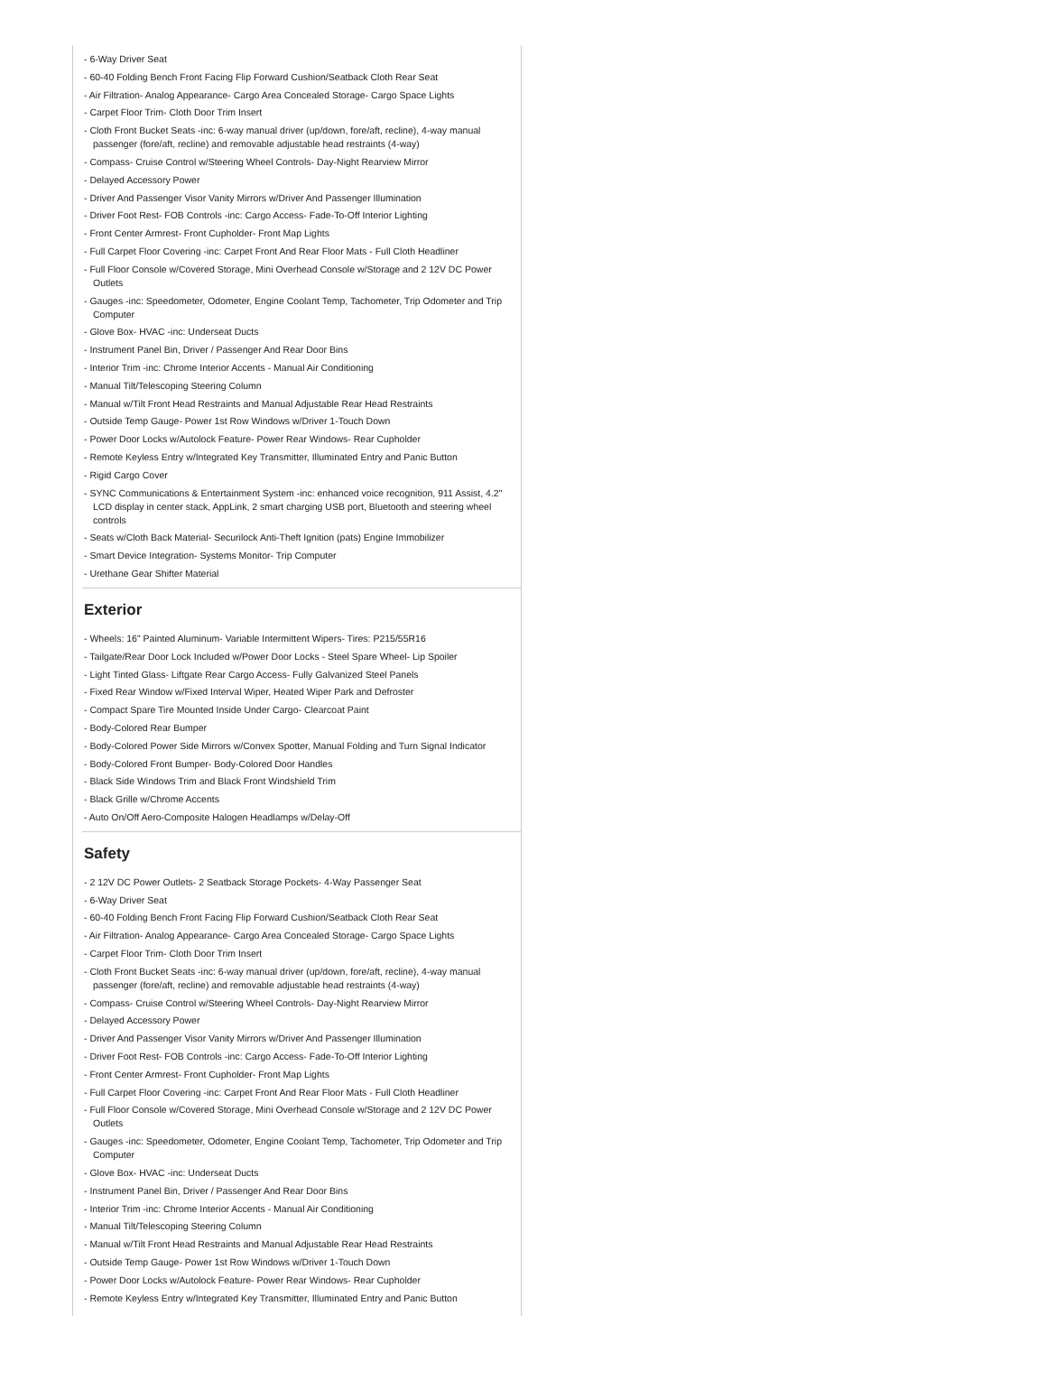- 6-Way Driver Seat
- 60-40 Folding Bench Front Facing Flip Forward Cushion/Seatback Cloth Rear Seat
- Air Filtration- Analog Appearance- Cargo Area Concealed Storage- Cargo Space Lights
- Carpet Floor Trim- Cloth Door Trim Insert
- Cloth Front Bucket Seats -inc: 6-way manual driver (up/down, fore/aft, recline), 4-way manual passenger (fore/aft, recline) and removable adjustable head restraints (4-way)
- Compass- Cruise Control w/Steering Wheel Controls- Day-Night Rearview Mirror
- Delayed Accessory Power
- Driver And Passenger Visor Vanity Mirrors w/Driver And Passenger Illumination
- Driver Foot Rest- FOB Controls -inc: Cargo Access- Fade-To-Off Interior Lighting
- Front Center Armrest- Front Cupholder- Front Map Lights
- Full Carpet Floor Covering -inc: Carpet Front And Rear Floor Mats - Full Cloth Headliner
- Full Floor Console w/Covered Storage, Mini Overhead Console w/Storage and 2 12V DC Power Outlets
- Gauges -inc: Speedometer, Odometer, Engine Coolant Temp, Tachometer, Trip Odometer and Trip Computer
- Glove Box- HVAC -inc: Underseat Ducts
- Instrument Panel Bin, Driver / Passenger And Rear Door Bins
- Interior Trim -inc: Chrome Interior Accents - Manual Air Conditioning
- Manual Tilt/Telescoping Steering Column
- Manual w/Tilt Front Head Restraints and Manual Adjustable Rear Head Restraints
- Outside Temp Gauge- Power 1st Row Windows w/Driver 1-Touch Down
- Power Door Locks w/Autolock Feature- Power Rear Windows- Rear Cupholder
- Remote Keyless Entry w/Integrated Key Transmitter, Illuminated Entry and Panic Button
- Rigid Cargo Cover
- SYNC Communications & Entertainment System -inc: enhanced voice recognition, 911 Assist, 4.2" LCD display in center stack, AppLink, 2 smart charging USB port, Bluetooth and steering wheel controls
- Seats w/Cloth Back Material- Securilock Anti-Theft Ignition (pats) Engine Immobilizer
- Smart Device Integration- Systems Monitor- Trip Computer
- Urethane Gear Shifter Material
Exterior
- Wheels: 16" Painted Aluminum- Variable Intermittent Wipers- Tires: P215/55R16
- Tailgate/Rear Door Lock Included w/Power Door Locks - Steel Spare Wheel- Lip Spoiler
- Light Tinted Glass- Liftgate Rear Cargo Access- Fully Galvanized Steel Panels
- Fixed Rear Window w/Fixed Interval Wiper, Heated Wiper Park and Defroster
- Compact Spare Tire Mounted Inside Under Cargo- Clearcoat Paint
- Body-Colored Rear Bumper
- Body-Colored Power Side Mirrors w/Convex Spotter, Manual Folding and Turn Signal Indicator
- Body-Colored Front Bumper- Body-Colored Door Handles
- Black Side Windows Trim and Black Front Windshield Trim
- Black Grille w/Chrome Accents
- Auto On/Off Aero-Composite Halogen Headlamps w/Delay-Off
Safety
- 2 12V DC Power Outlets- 2 Seatback Storage Pockets- 4-Way Passenger Seat
- 6-Way Driver Seat
- 60-40 Folding Bench Front Facing Flip Forward Cushion/Seatback Cloth Rear Seat
- Air Filtration- Analog Appearance- Cargo Area Concealed Storage- Cargo Space Lights
- Carpet Floor Trim- Cloth Door Trim Insert
- Cloth Front Bucket Seats -inc: 6-way manual driver (up/down, fore/aft, recline), 4-way manual passenger (fore/aft, recline) and removable adjustable head restraints (4-way)
- Compass- Cruise Control w/Steering Wheel Controls- Day-Night Rearview Mirror
- Delayed Accessory Power
- Driver And Passenger Visor Vanity Mirrors w/Driver And Passenger Illumination
- Driver Foot Rest- FOB Controls -inc: Cargo Access- Fade-To-Off Interior Lighting
- Front Center Armrest- Front Cupholder- Front Map Lights
- Full Carpet Floor Covering -inc: Carpet Front And Rear Floor Mats - Full Cloth Headliner
- Full Floor Console w/Covered Storage, Mini Overhead Console w/Storage and 2 12V DC Power Outlets
- Gauges -inc: Speedometer, Odometer, Engine Coolant Temp, Tachometer, Trip Odometer and Trip Computer
- Glove Box- HVAC -inc: Underseat Ducts
- Instrument Panel Bin, Driver / Passenger And Rear Door Bins
- Interior Trim -inc: Chrome Interior Accents - Manual Air Conditioning
- Manual Tilt/Telescoping Steering Column
- Manual w/Tilt Front Head Restraints and Manual Adjustable Rear Head Restraints
- Outside Temp Gauge- Power 1st Row Windows w/Driver 1-Touch Down
- Power Door Locks w/Autolock Feature- Power Rear Windows- Rear Cupholder
- Remote Keyless Entry w/Integrated Key Transmitter, Illuminated Entry and Panic Button